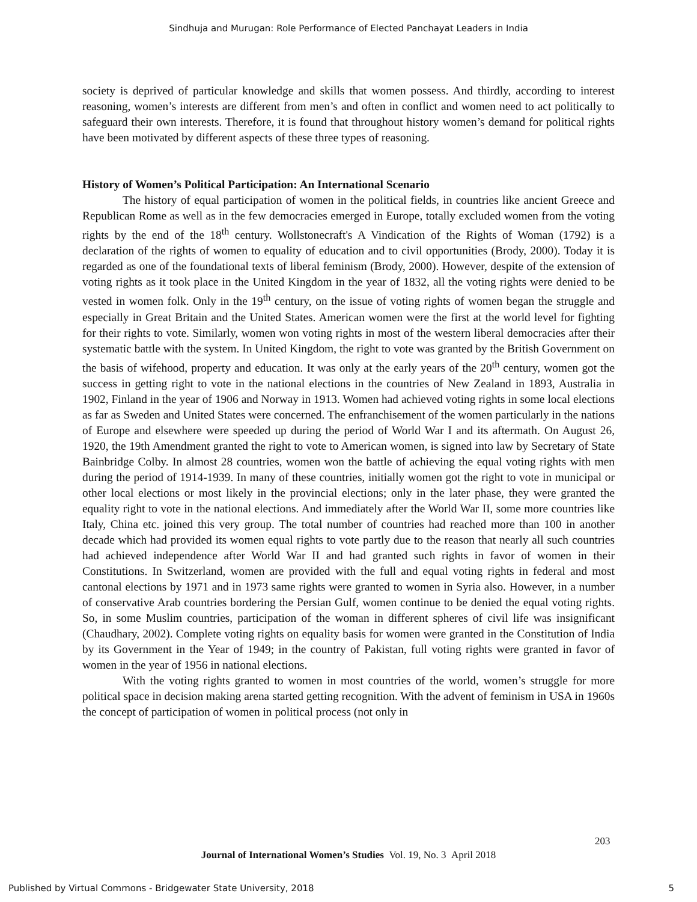Sindhuja and Murugan: Role Performance of Elected Panchayat Leaders in India
society is deprived of particular knowledge and skills that women possess. And thirdly, according to interest reasoning, women’s interests are different from men’s and often in conflict and women need to act politically to safeguard their own interests. Therefore, it is found that throughout history women’s demand for political rights have been motivated by different aspects of these three types of reasoning.
History of Women’s Political Participation: An International Scenario
The history of equal participation of women in the political fields, in countries like ancient Greece and Republican Rome as well as in the few democracies emerged in Europe, totally excluded women from the voting rights by the end of the 18<sup>th</sup> century. Wollstonecraft's A Vindication of the Rights of Woman (1792) is a declaration of the rights of women to equality of education and to civil opportunities (Brody, 2000). Today it is regarded as one of the foundational texts of liberal feminism (Brody, 2000). However, despite of the extension of voting rights as it took place in the United Kingdom in the year of 1832, all the voting rights were denied to be vested in women folk. Only in the 19<sup>th</sup> century, on the issue of voting rights of women began the struggle and especially in Great Britain and the United States. American women were the first at the world level for fighting for their rights to vote. Similarly, women won voting rights in most of the western liberal democracies after their systematic battle with the system. In United Kingdom, the right to vote was granted by the British Government on the basis of wifehood, property and education. It was only at the early years of the 20<sup>th</sup> century, women got the success in getting right to vote in the national elections in the countries of New Zealand in 1893, Australia in 1902, Finland in the year of 1906 and Norway in 1913. Women had achieved voting rights in some local elections as far as Sweden and United States were concerned. The enfranchisement of the women particularly in the nations of Europe and elsewhere were speeded up during the period of World War I and its aftermath. On August 26, 1920, the 19th Amendment granted the right to vote to American women, is signed into law by Secretary of State Bainbridge Colby. In almost 28 countries, women won the battle of achieving the equal voting rights with men during the period of 1914-1939. In many of these countries, initially women got the right to vote in municipal or other local elections or most likely in the provincial elections; only in the later phase, they were granted the equality right to vote in the national elections. And immediately after the World War II, some more countries like Italy, China etc. joined this very group. The total number of countries had reached more than 100 in another decade which had provided its women equal rights to vote partly due to the reason that nearly all such countries had achieved independence after World War II and had granted such rights in favor of women in their Constitutions. In Switzerland, women are provided with the full and equal voting rights in federal and most cantonal elections by 1971 and in 1973 same rights were granted to women in Syria also. However, in a number of conservative Arab countries bordering the Persian Gulf, women continue to be denied the equal voting rights. So, in some Muslim countries, participation of the woman in different spheres of civil life was insignificant (Chaudhary, 2002). Complete voting rights on equality basis for women were granted in the Constitution of India by its Government in the Year of 1949; in the country of Pakistan, full voting rights were granted in favor of women in the year of 1956 in national elections.
With the voting rights granted to women in most countries of the world, women’s struggle for more political space in decision making arena started getting recognition. With the advent of feminism in USA in 1960s the concept of participation of women in political process (not only in
203
Journal of International Women’s Studies Vol. 19, No. 3 April 2018
Published by Virtual Commons - Bridgewater State University, 2018 5